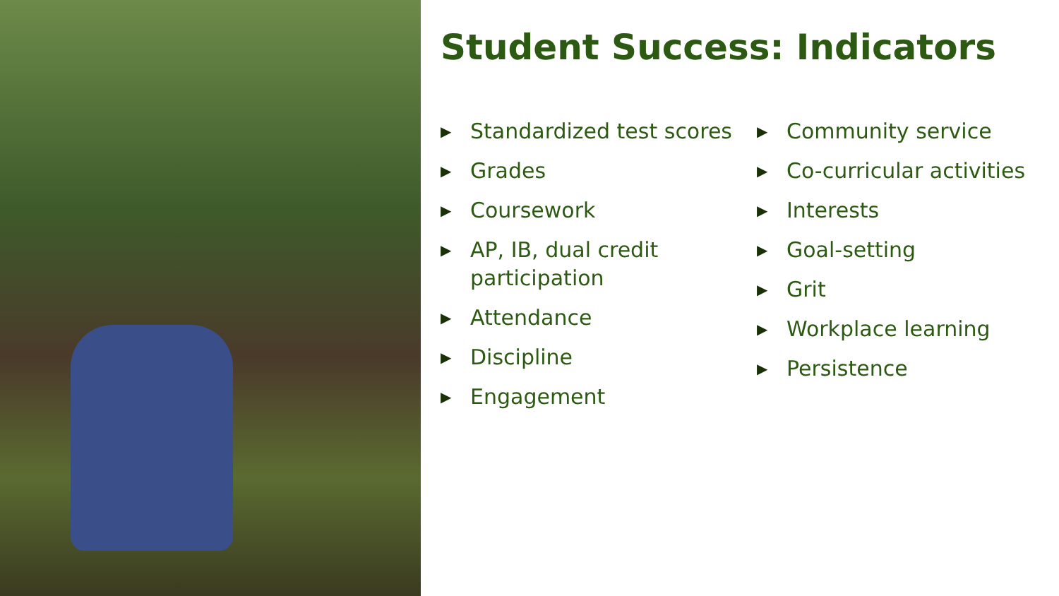Student Success: Indicators
▶ Standardized test scores
▶ Grades
▶ Coursework
▶ AP, IB, dual credit participation
▶ Attendance
▶ Discipline
▶ Engagement
▶ Community service
▶ Co-curricular activities
▶ Interests
▶ Goal-setting
▶ Grit
▶ Workplace learning
▶ Persistence